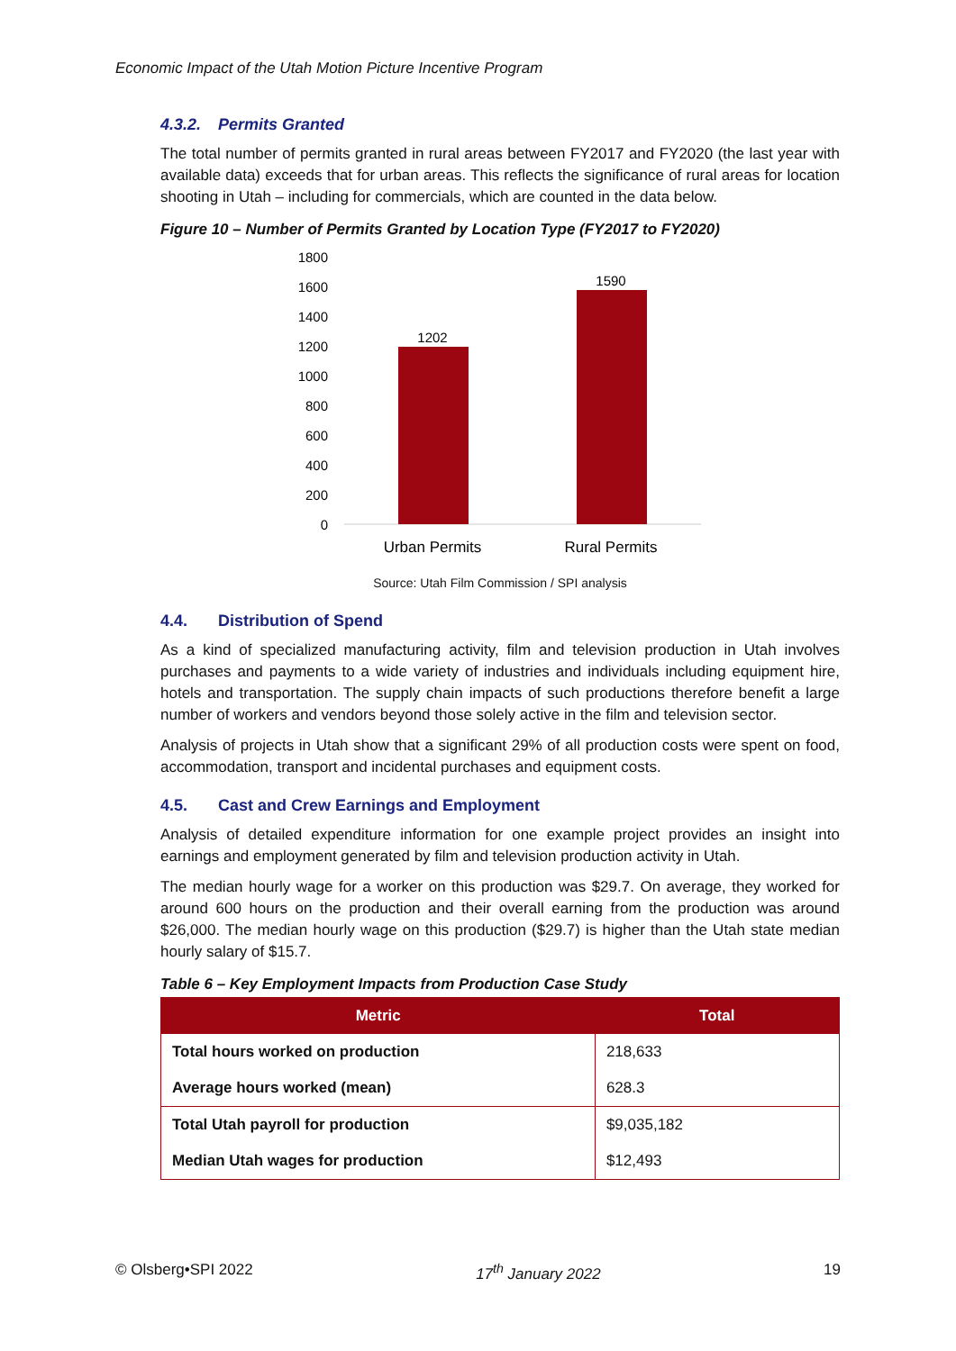Economic Impact of the Utah Motion Picture Incentive Program
4.3.2. Permits Granted
The total number of permits granted in rural areas between FY2017 and FY2020 (the last year with available data) exceeds that for urban areas. This reflects the significance of rural areas for location shooting in Utah – including for commercials, which are counted in the data below.
Figure 10 – Number of Permits Granted by Location Type (FY2017 to FY2020)
1800
1600
1400
1200
1000
800
600
400
200
0
1202
1590
Urban Permits
Rural Permits
Source: Utah Film Commission / SPI analysis
4.4. Distribution of Spend
As a kind of specialized manufacturing activity, film and television production in Utah involves purchases and payments to a wide variety of industries and individuals including equipment hire, hotels and transportation. The supply chain impacts of such productions therefore benefit a large number of workers and vendors beyond those solely active in the film and television sector.
Analysis of projects in Utah show that a significant 29% of all production costs were spent on food, accommodation, transport and incidental purchases and equipment costs.
4.5. Cast and Crew Earnings and Employment
Analysis of detailed expenditure information for one example project provides an insight into earnings and employment generated by film and television production activity in Utah.
The median hourly wage for a worker on this production was $29.7. On average, they worked for around 600 hours on the production and their overall earning from the production was around $26,000. The median hourly wage on this production ($29.7) is higher than the Utah state median hourly salary of $15.7.
Table 6 – Key Employment Impacts from Production Case Study
| Metric | Total |
| --- | --- |
| Total hours worked on production | 218,633 |
| Average hours worked (mean) | 628.3 |
| Total Utah payroll for production | $9,035,182 |
| Median Utah wages for production | $12,493 |
© Olsberg•SPI 2022 17<sup>th</sup> January 2022 19